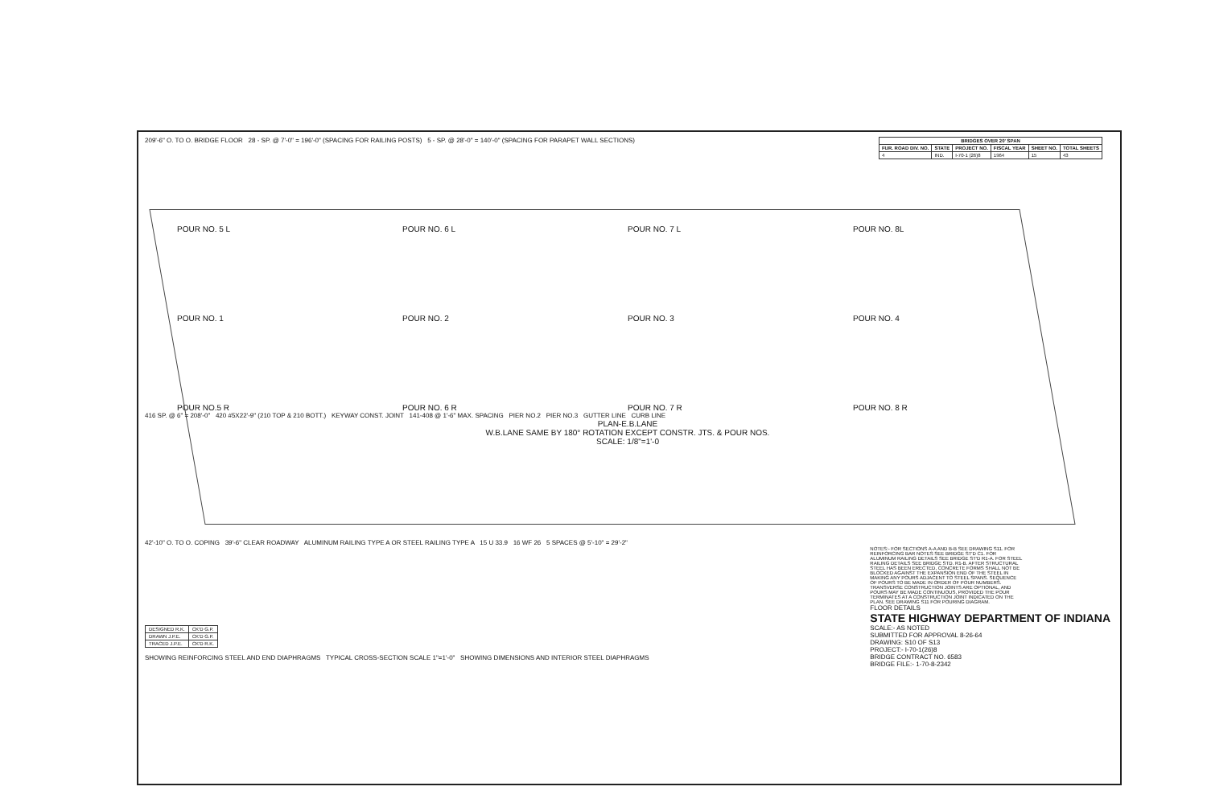| BRIDGES OVER 20' SPAN | | | | | |
| --- | --- | --- | --- | --- | --- |
| FUR. ROAD DIV. NO. | STATE | PROJECT NO. | FISCAL YEAR | SHEET NO. | TOTAL SHEETS |
| 4 | IND. | I-70-1 (26)8 | 1964 | 15 | 43 |
209'-6" O. TO O. BRIDGE FLOOR 28 - SP. @ 7'-0" = 196'-0" (SPACING FOR RAILING POSTS) 5 - SP. @ 28'-0" = 140'-0" (SPACING FOR PARAPET WALL SECTIONS)
POUR NO. 5 L POUR NO. 6 L POUR NO. 7 L POUR NO. 8L POUR NO. 1 POUR NO. 2 POUR NO. 3 POUR NO. 4 POUR NO.5 R POUR NO. 6 R POUR NO. 7 R POUR NO. 8 R
416 SP. @ 6" = 208'-0" 420 #5X22'-9" (210 TOP & 210 BOTT.) KEYWAY CONST. JOINT 141-408 @ 1'-6" MAX. SPACING PIER NO.2 PIER NO.3 GUTTER LINE CURB LINE
PLAN-E.B.LANE
W.B.LANE SAME BY 180° ROTATION EXCEPT CONSTR. JTS. & POUR NOS.
SCALE: 1/8"=1'-0
42'-10" O. TO O. COPING 39'-6" CLEAR ROADWAY ALUMINUM RAILING TYPE A OR STEEL RAILING TYPE A 15 U 33.9 16 WF 26 5 SPACES @ 5'-10" = 29'-2"
| DESIGNED R.K. | CK'D G.P. |
| DRAWN J.P.E. | CK'D G.P. |
| TRACED J.P.E. | CK'D R.K. |
SHOWING REINFORCING STEEL AND END DIAPHRAGMS TYPICAL CROSS-SECTION SCALE 1"=1'-0" SHOWING DIMENSIONS AND INTERIOR STEEL DIAPHRAGMS
NOTES:- FOR SECTIONS A-A AND B-B SEE DRAWING S11. FOR REINFORCING BAR NOTES SEE BRIDGE ST'D C1. FOR ALUMINUM RAILING DETAILS SEE BRIDGE ST'D R1-A. FOR STEEL RAILING DETAILS SEE BRIDGE STD. R1-B. AFTER STRUCTURAL STEEL HAS BEEN ERECTED, CONCRETE FORMS SHALL NOT BE BLOCKED AGAINST THE EXPANSION END OF THE STEEL IN MAKING ANY POURS ADJACENT TO STEEL SPANS. SEQUENCE OF POURS TO BE MADE IN ORDER OF POUR NUMBERS. TRANSVERSE CONSTRUCTION JOINTS ARE OPTIONAL, AND POURS MAY BE MADE CONTINUOUS, PROVIDED THE POUR TERMINATES AT A CONSTRUCTION JOINT INDICATED ON THE PLAN. SEE DRAWING S11 FOR POURING DIAGRAM.
FLOOR DETAILS
STATE HIGHWAY DEPARTMENT OF INDIANA
SCALE:- AS NOTED
SUBMITTED FOR APPROVAL 8-26-64
DRAWING: S10 OF S13
PROJECT:- I-70-1(26)8
BRIDGE CONTRACT NO. 6583
BRIDGE FILE:- 1-70-8-2342